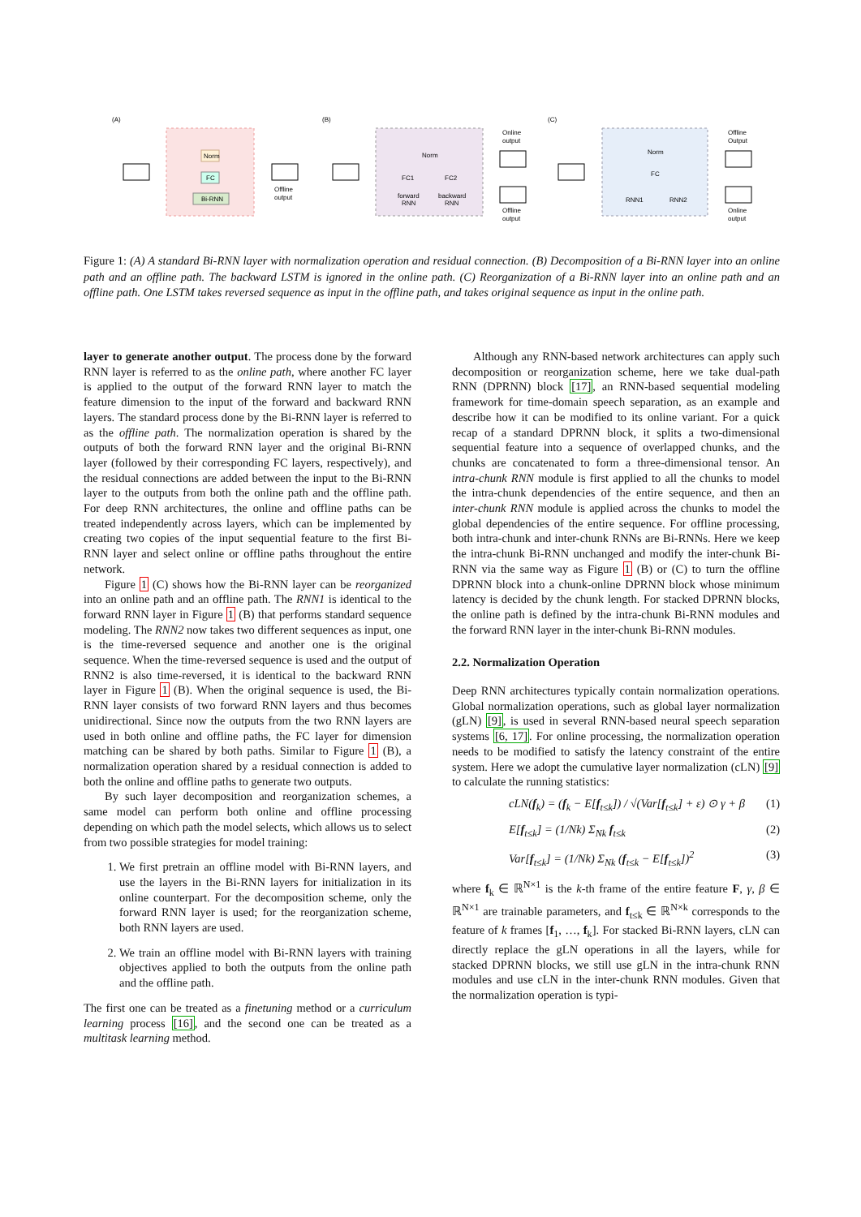(A)
(B)
(C)
Norm
FC
Bi-RNN
Offline
output
Online
output
Offline
output
Norm
FC1
FC2
forward
RNN
backward
RNN
Offline
Output
Online
output
Norm
FC
RNN1
RNN2
Figure 1: (A) A standard Bi-RNN layer with normalization operation and residual connection. (B) Decomposition of a Bi-RNN layer into an online path and an offline path. The backward LSTM is ignored in the online path. (C) Reorganization of a Bi-RNN layer into an online path and an offline path. One LSTM takes reversed sequence as input in the offline path, and takes original sequence as input in the online path.
layer to generate another output. The process done by the forward RNN layer is referred to as the online path, where another FC layer is applied to the output of the forward RNN layer to match the feature dimension to the input of the forward and backward RNN layers. The standard process done by the Bi-RNN layer is referred to as the offline path. The normalization operation is shared by the outputs of both the forward RNN layer and the original Bi-RNN layer (followed by their corresponding FC layers, respectively), and the residual connections are added between the input to the Bi-RNN layer to the outputs from both the online path and the offline path. For deep RNN architectures, the online and offline paths can be treated independently across layers, which can be implemented by creating two copies of the input sequential feature to the first Bi-RNN layer and select online or offline paths throughout the entire network.
Figure 1 (C) shows how the Bi-RNN layer can be reorganized into an online path and an offline path. The RNN1 is identical to the forward RNN layer in Figure 1 (B) that performs standard sequence modeling. The RNN2 now takes two different sequences as input, one is the time-reversed sequence and another one is the original sequence. When the time-reversed sequence is used and the output of RNN2 is also time-reversed, it is identical to the backward RNN layer in Figure 1 (B). When the original sequence is used, the Bi-RNN layer consists of two forward RNN layers and thus becomes unidirectional. Since now the outputs from the two RNN layers are used in both online and offline paths, the FC layer for dimension matching can be shared by both paths. Similar to Figure 1 (B), a normalization operation shared by a residual connection is added to both the online and offline paths to generate two outputs.
By such layer decomposition and reorganization schemes, a same model can perform both online and offline processing depending on which path the model selects, which allows us to select from two possible strategies for model training:
1. We first pretrain an offline model with Bi-RNN layers, and use the layers in the Bi-RNN layers for initialization in its online counterpart. For the decomposition scheme, only the forward RNN layer is used; for the reorganization scheme, both RNN layers are used.
2. We train an offline model with Bi-RNN layers with training objectives applied to both the outputs from the online path and the offline path.
The first one can be treated as a finetuning method or a curriculum learning process [16], and the second one can be treated as a multitask learning method.
Although any RNN-based network architectures can apply such decomposition or reorganization scheme, here we take dual-path RNN (DPRNN) block [17], an RNN-based sequential modeling framework for time-domain speech separation, as an example and describe how it can be modified to its online variant. For a quick recap of a standard DPRNN block, it splits a two-dimensional sequential feature into a sequence of overlapped chunks, and the chunks are concatenated to form a three-dimensional tensor. An intra-chunk RNN module is first applied to all the chunks to model the intra-chunk dependencies of the entire sequence, and then an inter-chunk RNN module is applied across the chunks to model the global dependencies of the entire sequence. For offline processing, both intra-chunk and inter-chunk RNNs are Bi-RNNs. Here we keep the intra-chunk Bi-RNN unchanged and modify the inter-chunk Bi-RNN via the same way as Figure 1 (B) or (C) to turn the offline DPRNN block into a chunk-online DPRNN block whose minimum latency is decided by the chunk length. For stacked DPRNN blocks, the online path is defined by the intra-chunk Bi-RNN modules and the forward RNN layer in the inter-chunk Bi-RNN modules.
2.2. Normalization Operation
Deep RNN architectures typically contain normalization operations. Global normalization operations, such as global layer normalization (gLN) [9], is used in several RNN-based neural speech separation systems [6, 17]. For online processing, the normalization operation needs to be modified to satisfy the latency constraint of the entire system. Here we adopt the cumulative layer normalization (cLN) [9] to calculate the running statistics:
cLN(f<sub>k</sub>) = (f<sub>k</sub> − E[f<sub>t≤k</sub>]) / √(Var[f<sub>t≤k</sub>] + ε) ⊙ γ + β (1)
E[f<sub>t≤k</sub>] = (1/Nk) Σ<sub>Nk</sub> f<sub>t≤k</sub> (2)
Var[f<sub>t≤k</sub>] = (1/Nk) Σ<sub>Nk</sub> (f<sub>t≤k</sub> − E[f<sub>t≤k</sub>])<sup>2</sup> (3)
where f<sub>k</sub> ∈ ℝ<sup>N×1</sup> is the k-th frame of the entire feature F, γ, β ∈ ℝ<sup>N×1</sup> are trainable parameters, and f<sub>t≤k</sub> ∈ ℝ<sup>N×k</sup> corresponds to the feature of k frames [f<sub>1</sub>, …, f<sub>k</sub>]. For stacked Bi-RNN layers, cLN can directly replace the gLN operations in all the layers, while for stacked DPRNN blocks, we still use gLN in the intra-chunk RNN modules and use cLN in the inter-chunk RNN modules. Given that the normalization operation is typi-